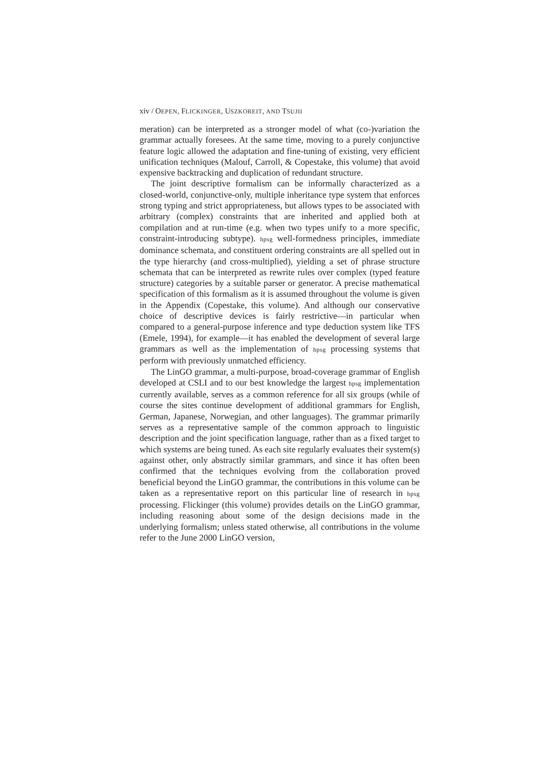xiv / OEPEN, FLICKINGER, USZKOREIT, AND TSUJII
meration) can be interpreted as a stronger model of what (co-)variation the grammar actually foresees. At the same time, moving to a purely conjunctive feature logic allowed the adaptation and fine-tuning of existing, very efficient unification techniques (Malouf, Carroll, & Copestake, this volume) that avoid expensive backtracking and duplication of redundant structure.
The joint descriptive formalism can be informally characterized as a closed-world, conjunctive-only, multiple inheritance type system that enforces strong typing and strict appropriateness, but allows types to be associated with arbitrary (complex) constraints that are inherited and applied both at compilation and at run-time (e.g. when two types unify to a more specific, constraint-introducing subtype). hpsg well-formedness principles, immediate dominance schemata, and constituent ordering constraints are all spelled out in the type hierarchy (and cross-multiplied), yielding a set of phrase structure schemata that can be interpreted as rewrite rules over complex (typed feature structure) categories by a suitable parser or generator. A precise mathematical specification of this formalism as it is assumed throughout the volume is given in the Appendix (Copestake, this volume). And although our conservative choice of descriptive devices is fairly restrictive—in particular when compared to a general-purpose inference and type deduction system like TFS (Emele, 1994), for example—it has enabled the development of several large grammars as well as the implementation of hpsg processing systems that perform with previously unmatched efficiency.
The LinGO grammar, a multi-purpose, broad-coverage grammar of English developed at CSLI and to our best knowledge the largest hpsg implementation currently available, serves as a common reference for all six groups (while of course the sites continue development of additional grammars for English, German, Japanese, Norwegian, and other languages). The grammar primarily serves as a representative sample of the common approach to linguistic description and the joint specification language, rather than as a fixed target to which systems are being tuned. As each site regularly evaluates their system(s) against other, only abstractly similar grammars, and since it has often been confirmed that the techniques evolving from the collaboration proved beneficial beyond the LinGO grammar, the contributions in this volume can be taken as a representative report on this particular line of research in hpsg processing. Flickinger (this volume) provides details on the LinGO grammar, including reasoning about some of the design decisions made in the underlying formalism; unless stated otherwise, all contributions in the volume refer to the June 2000 LinGO version,